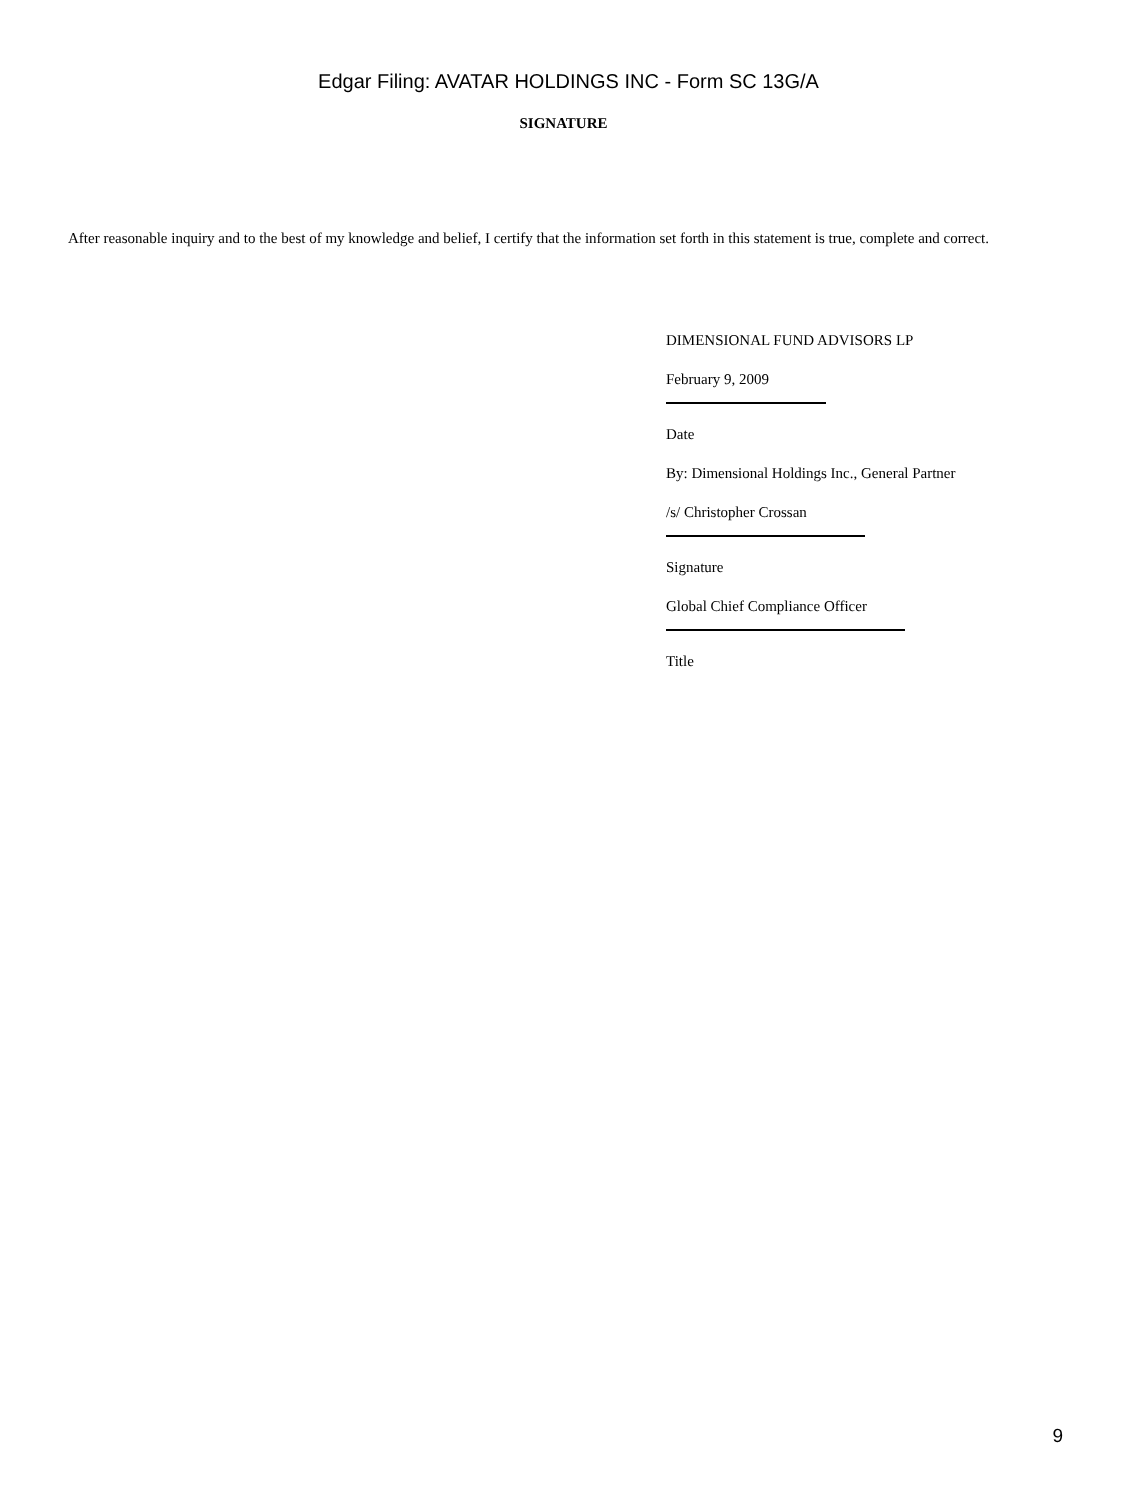Edgar Filing: AVATAR HOLDINGS INC - Form SC 13G/A
SIGNATURE
After reasonable inquiry and to the best of my knowledge and belief, I certify that the information set forth in this statement is true, complete and correct.
DIMENSIONAL FUND ADVISORS LP
February 9, 2009
Date
By: Dimensional Holdings Inc., General Partner
/s/ Christopher Crossan
Signature
Global Chief Compliance Officer
Title
9